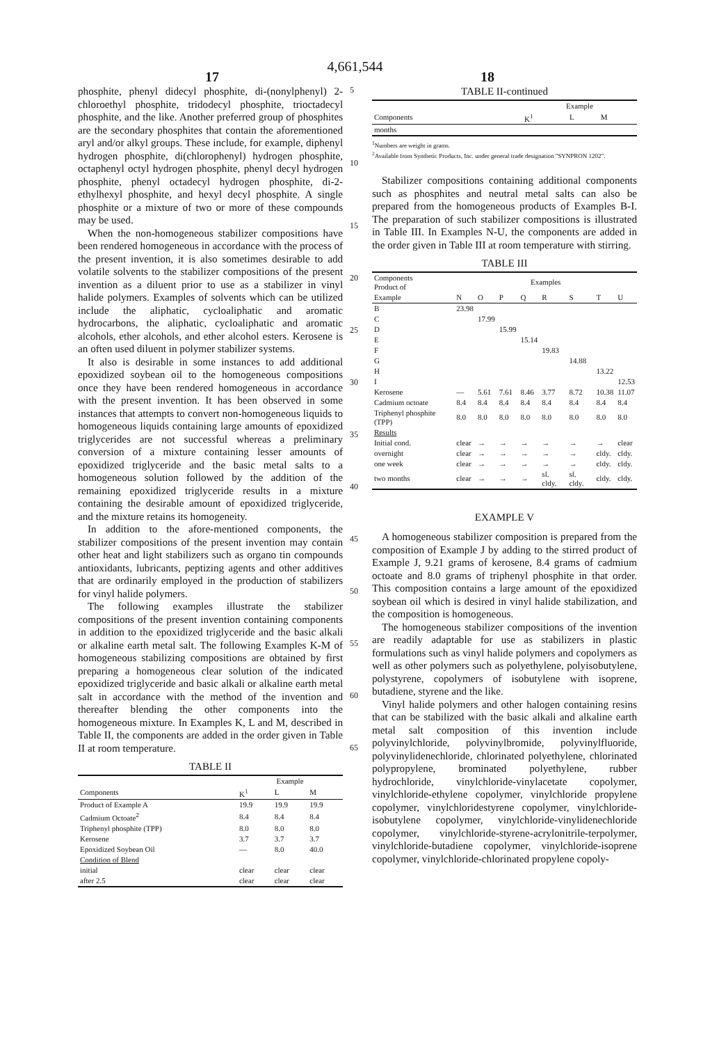4,661,544
17 18
phosphite, phenyl didecyl phosphite, di-(nonylphenyl) 2-chloroethyl phosphite, tridodecyl phosphite, trioctadecyl phosphite, and the like. Another preferred group of phosphites are the secondary phosphites that contain the aforementioned aryl and/or alkyl groups. These include, for example, diphenyl hydrogen phosphite, di(chlorophenyl) hydrogen phosphite, octaphenyl octyl hydrogen phosphite, phenyl decyl hydrogen phosphite, phenyl octadecyl hydrogen phosphite, di-2-ethylhexyl phosphite, and hexyl decyl phosphite. A single phosphite or a mixture of two or more of these compounds may be used.
When the non-homogeneous stabilizer compositions have been rendered homogeneous in accordance with the process of the present invention, it is also sometimes desirable to add volatile solvents to the stabilizer compositions of the present invention as a diluent prior to use as a stabilizer in vinyl halide polymers. Examples of solvents which can be utilized include the aliphatic, cycloaliphatic and aromatic hydrocarbons, the aliphatic, cycloaliphatic and aromatic alcohols, ether alcohols, and ether alcohol esters. Kerosene is an often used diluent in polymer stabilizer systems.
It also is desirable in some instances to add additional epoxidized soybean oil to the homogeneous compositions once they have been rendered homogeneous in accordance with the present invention. It has been observed in some instances that attempts to convert non-homogeneous liquids to homogeneous liquids containing large amounts of epoxidized triglycerides are not successful whereas a preliminary conversion of a mixture containing lesser amounts of epoxidized triglyceride and the basic metal salts to a homogeneous solution followed by the addition of the remaining epoxidized triglyceride results in a mixture containing the desirable amount of epoxidized triglyceride, and the mixture retains its homogeneity.
In addition to the afore-mentioned components, the stabilizer compositions of the present invention may contain other heat and light stabilizers such as organo tin compounds antioxidants, lubricants, peptizing agents and other additives that are ordinarily employed in the production of stabilizers for vinyl halide polymers.
The following examples illustrate the stabilizer compositions of the present invention containing components in addition to the epoxidized triglyceride and the basic alkali or alkaline earth metal salt. The following Examples K-M of homogeneous stabilizing compositions are obtained by first preparing a homogeneous clear solution of the indicated epoxidized triglyceride and basic alkali or alkaline earth metal salt in accordance with the method of the invention and thereafter blending the other components into the homogeneous mixture. In Examples K, L and M, described in Table II, the components are added in the order given in Table II at room temperature.
TABLE II
| | Example | | |
| --- | --- | --- | --- |
| Components | K<sup>1</sup> | L | M |
| Product of Example A | 19.9 | 19.9 | 19.9 |
| Cadmium Octoate<sup>2</sup> | 8.4 | 8.4 | 8.4 |
| Triphenyl phosphite (TPP) | 8.0 | 8.0 | 8.0 |
| Kerosene | 3.7 | 3.7 | 3.7 |
| Epoxidized Soybean Oil | — | 8.0 | 40.0 |
| Condition of Blend | | | |
| initial | clear | clear | clear |
| after 2.5 | clear | clear | clear |
5
10
15
20
25
30
35
40
45
50
55
60
65
TABLE II-continued
| | Example | | |
| --- | --- | --- | --- |
| Components | K<sup>1</sup> | L | M |
| months | | | |
<sup>1</sup> Numbers are weight in grams.
<sup>2</sup> Available from Synthetic Products, Inc. under general trade designation "SYNPRON 1202".
Stabilizer compositions containing additional components such as phosphites and neutral metal salts can also be prepared from the homogeneous products of Examples B-I. The preparation of such stabilizer compositions is illustrated in Table III. In Examples N-U, the components are added in the order given in Table III at room temperature with stirring.
TABLE III
| Components Product of | Examples | | | | | | | |
| --- | --- | --- | --- | --- | --- | --- | --- | --- |
| Example | N | O | P | Q | R | S | T | U |
| B | 23.98 | | | | | | | |
| C | | 17.99 | | | | | | |
| D | | | 15.99 | | | | | |
| E | | | | 15.14 | | | | |
| F | | | | | 19.83 | | | |
| G | | | | | | 14.88 | | |
| H | | | | | | | 13.22 | |
| I | | | | | | | | 12.53 |
| Kerosene | — | 5.61 | 7.61 | 8.46 | 3.77 | 8.72 | 10.38 | 11.07 |
| Cadmium octoate | 8.4 | 8.4 | 8.4 | 8.4 | 8.4 | 8.4 | 8.4 | 8.4 |
| Triphenyl phosphite (TPP) | 8.0 | 8.0 | 8.0 | 8.0 | 8.0 | 8.0 | 8.0 | 8.0 |
| Results | | | | | | | | |
| Initial cond. | clear | → | → | → | → | → | → | clear |
| overnight | clear | → | → | → | → | → | cldy. | cldy. |
| one week | clear | → | → | → | → | → | cldy. | cldy. |
| two months | clear | → | → | → | sl. cldy. | sl. cldy. | cldy. | cldy. |
EXAMPLE V
A homogeneous stabilizer composition is prepared from the composition of Example J by adding to the stirred product of Example J, 9.21 grams of kerosene, 8.4 grams of cadmium octoate and 8.0 grams of triphenyl phosphite in that order. This composition contains a large amount of the epoxidized soybean oil which is desired in vinyl halide stabilization, and the composition is homogeneous.
The homogeneous stabilizer compositions of the invention are readily adaptable for use as stabilizers in plastic formulations such as vinyl halide polymers and copolymers as well as other polymers such as polyethylene, polyisobutylene, polystyrene, copolymers of isobutylene with isoprene, butadiene, styrene and the like.
Vinyl halide polymers and other halogen containing resins that can be stabilized with the basic alkali and alkaline earth metal salt composition of this invention include polyvinylchloride, polyvinylbromide, polyvinylfluoride, polyvinylidenechloride, chlorinated polyethylene, chlorinated polypropylene, brominated polyethylene, rubber hydrochloride, vinylchloride-vinylacetate copolymer, vinylchloride-ethylene copolymer, vinylchloride propylene copolymer, vinylchloridestyrene copolymer, vinylchloride-isobutylene copolymer, vinylchloride-vinylidenechloride copolymer, vinylchloride-styrene-acrylonitrile-terpolymer, vinylchloride-butadiene copolymer, vinylchloride-isoprene copolymer, vinylchloride-chlorinated propylene copoly-